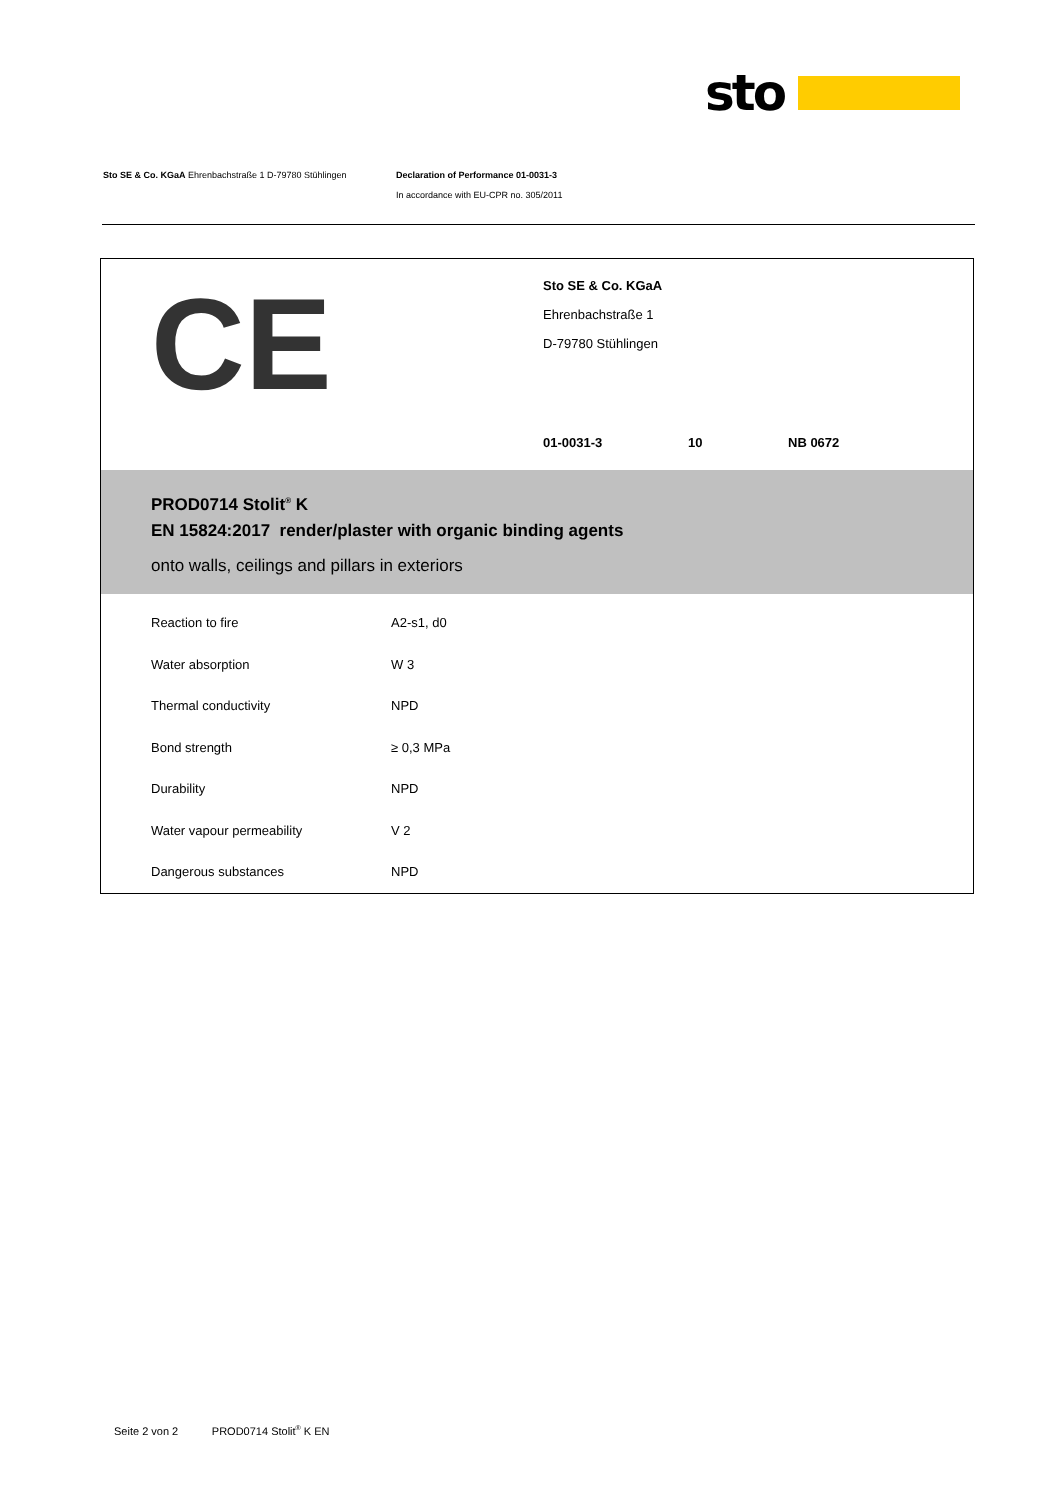sto
Sto SE & Co. KGaA Ehrenbachstraße 1 D-79780 Stühlingen Declaration of Performance 01-0031-3
In accordance with EU-CPR no. 305/2011
CE
Sto SE & Co. KGaA
Ehrenbachstraße 1
D-79780 Stühlingen
01-0031-3 10 NB 0672
PROD0714 Stolit<sup>®</sup> K
EN 15824:2017 render/plaster with organic binding agents
onto walls, ceilings and pillars in exteriors
| Reaction to fire | A2-s1, d0 |
| Water absorption | W 3 |
| Thermal conductivity | NPD |
| Bond strength | ≥ 0,3 MPa |
| Durability | NPD |
| Water vapour permeability | V 2 |
| Dangerous substances | NPD |
Seite 2 von 2 PROD0714 Stolit<sup>®</sup> K EN